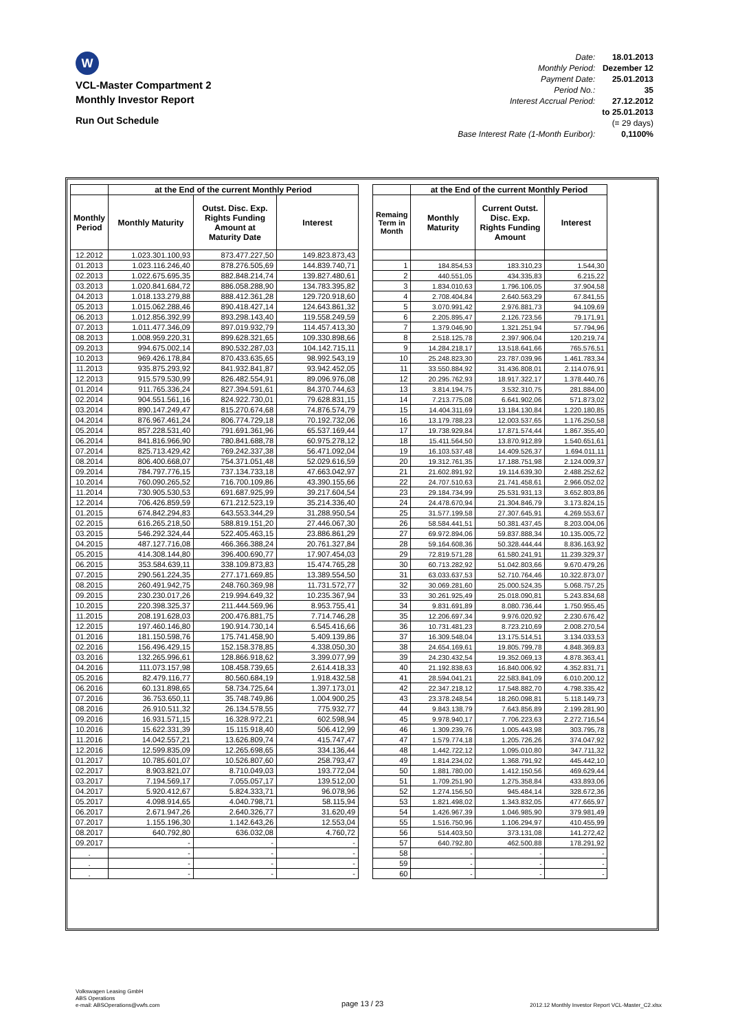W
VCL-Master Compartment 2
Monthly Investor Report
| Date: | 18.01.2013 |
| Monthly Period: | Dezember 12 |
| Payment Date: | 25.01.2013 |
| Period No.: | 35 |
| Interest Accrual Period: | 27.12.2012 |
| | to 25.01.2013 |
| | (= 29 days) |
| Base Interest Rate (1-Month Euribor): | 0,1100% |
Run Out Schedule
| | at the End of the current Monthly Period | | | | | at the End of the current Monthly Period | | |
| --- | --- | --- | --- | --- | --- | --- | --- | --- |
| Monthly Period | Monthly Maturity | Outst. Disc. Exp. Rights Funding Amount at Maturity Date | Interest | | Remaing Term in Month | Monthly Maturity | Current Outst. Disc. Exp. Rights Funding Amount | Interest |
| 12.2012 | 1.023.301.100,93 | 873.477.227,50 | 149.823.873,43 | | | | | |
| 01.2013 | 1.023.116.246,40 | 878.276.505,69 | 144.839.740,71 | | 1 | 184.854,53 | 183.310,23 | 1.544,30 |
| 02.2013 | 1.022.675.695,35 | 882.848.214,74 | 139.827.480,61 | | 2 | 440.551,05 | 434.335,83 | 6.215,22 |
| 03.2013 | 1.020.841.684,72 | 886.058.288,90 | 134.783.395,82 | | 3 | 1.834.010,63 | 1.796.106,05 | 37.904,58 |
| 04.2013 | 1.018.133.279,88 | 888.412.361,28 | 129.720.918,60 | | 4 | 2.708.404,84 | 2.640.563,29 | 67.841,55 |
| 05.2013 | 1.015.062.288,46 | 890.418.427,14 | 124.643.861,32 | | 5 | 3.070.991,42 | 2.976.881,73 | 94.109,69 |
| 06.2013 | 1.012.856.392,99 | 893.298.143,40 | 119.558.249,59 | | 6 | 2.205.895,47 | 2.126.723,56 | 79.171,91 |
| 07.2013 | 1.011.477.346,09 | 897.019.932,79 | 114.457.413,30 | | 7 | 1.379.046,90 | 1.321.251,94 | 57.794,96 |
| 08.2013 | 1.008.959.220,31 | 899.628.321,65 | 109.330.898,66 | | 8 | 2.518.125,78 | 2.397.906,04 | 120.219,74 |
| 09.2013 | 994.675.002,14 | 890.532.287,03 | 104.142.715,11 | | 9 | 14.284.218,17 | 13.518.641,66 | 765.576,51 |
| 10.2013 | 969.426.178,84 | 870.433.635,65 | 98.992.543,19 | | 10 | 25.248.823,30 | 23.787.039,96 | 1.461.783,34 |
| 11.2013 | 935.875.293,92 | 841.932.841,87 | 93.942.452,05 | | 11 | 33.550.884,92 | 31.436.808,01 | 2.114.076,91 |
| 12.2013 | 915.579.530,99 | 826.482.554,91 | 89.096.976,08 | | 12 | 20.295.762,93 | 18.917.322,17 | 1.378.440,76 |
| 01.2014 | 911.765.336,24 | 827.394.591,61 | 84.370.744,63 | | 13 | 3.814.194,75 | 3.532.310,75 | 281.884,00 |
| 02.2014 | 904.551.561,16 | 824.922.730,01 | 79.628.831,15 | | 14 | 7.213.775,08 | 6.641.902,06 | 571.873,02 |
| 03.2014 | 890.147.249,47 | 815.270.674,68 | 74.876.574,79 | | 15 | 14.404.311,69 | 13.184.130,84 | 1.220.180,85 |
| 04.2014 | 876.967.461,24 | 806.774.729,18 | 70.192.732,06 | | 16 | 13.179.788,23 | 12.003.537,65 | 1.176.250,58 |
| 05.2014 | 857.228.531,40 | 791.691.361,96 | 65.537.169,44 | | 17 | 19.738.929,84 | 17.871.574,44 | 1.867.355,40 |
| 06.2014 | 841.816.966,90 | 780.841.688,78 | 60.975.278,12 | | 18 | 15.411.564,50 | 13.870.912,89 | 1.540.651,61 |
| 07.2014 | 825.713.429,42 | 769.242.337,38 | 56.471.092,04 | | 19 | 16.103.537,48 | 14.409.526,37 | 1.694.011,11 |
| 08.2014 | 806.400.668,07 | 754.371.051,48 | 52.029.616,59 | | 20 | 19.312.761,35 | 17.188.751,98 | 2.124.009,37 |
| 09.2014 | 784.797.776,15 | 737.134.733,18 | 47.663.042,97 | | 21 | 21.602.891,92 | 19.114.639,30 | 2.488.252,62 |
| 10.2014 | 760.090.265,52 | 716.700.109,86 | 43.390.155,66 | | 22 | 24.707.510,63 | 21.741.458,61 | 2.966.052,02 |
| 11.2014 | 730.905.530,53 | 691.687.925,99 | 39.217.604,54 | | 23 | 29.184.734,99 | 25.531.931,13 | 3.652.803,86 |
| 12.2014 | 706.426.859,59 | 671.212.523,19 | 35.214.336,40 | | 24 | 24.478.670,94 | 21.304.846,79 | 3.173.824,15 |
| 01.2015 | 674.842.294,83 | 643.553.344,29 | 31.288.950,54 | | 25 | 31.577.199,58 | 27.307.645,91 | 4.269.553,67 |
| 02.2015 | 616.265.218,50 | 588.819.151,20 | 27.446.067,30 | | 26 | 58.584.441,51 | 50.381.437,45 | 8.203.004,06 |
| 03.2015 | 546.292.324,44 | 522.405.463,15 | 23.886.861,29 | | 27 | 69.972.894,06 | 59.837.888,34 | 10.135.005,72 |
| 04.2015 | 487.127.716,08 | 466.366.388,24 | 20.761.327,84 | | 28 | 59.164.608,36 | 50.328.444,44 | 8.836.163,92 |
| 05.2015 | 414.308.144,80 | 396.400.690,77 | 17.907.454,03 | | 29 | 72.819.571,28 | 61.580.241,91 | 11.239.329,37 |
| 06.2015 | 353.584.639,11 | 338.109.873,83 | 15.474.765,28 | | 30 | 60.713.282,92 | 51.042.803,66 | 9.670.479,26 |
| 07.2015 | 290.561.224,35 | 277.171.669,85 | 13.389.554,50 | | 31 | 63.033.637,53 | 52.710.764,46 | 10.322.873,07 |
| 08.2015 | 260.491.942,75 | 248.760.369,98 | 11.731.572,77 | | 32 | 30.069.281,60 | 25.000.524,35 | 5.068.757,25 |
| 09.2015 | 230.230.017,26 | 219.994.649,32 | 10.235.367,94 | | 33 | 30.261.925,49 | 25.018.090,81 | 5.243.834,68 |
| 10.2015 | 220.398.325,37 | 211.444.569,96 | 8.953.755,41 | | 34 | 9.831.691,89 | 8.080.736,44 | 1.750.955,45 |
| 11.2015 | 208.191.628,03 | 200.476.881,75 | 7.714.746,28 | | 35 | 12.206.697,34 | 9.976.020,92 | 2.230.676,42 |
| 12.2015 | 197.460.146,80 | 190.914.730,14 | 6.545.416,66 | | 36 | 10.731.481,23 | 8.723.210,69 | 2.008.270,54 |
| 01.2016 | 181.150.598,76 | 175.741.458,90 | 5.409.139,86 | | 37 | 16.309.548,04 | 13.175.514,51 | 3.134.033,53 |
| 02.2016 | 156.496.429,15 | 152.158.378,85 | 4.338.050,30 | | 38 | 24.654.169,61 | 19.805.799,78 | 4.848.369,83 |
| 03.2016 | 132.265.996,61 | 128.866.918,62 | 3.399.077,99 | | 39 | 24.230.432,54 | 19.352.069,13 | 4.878.363,41 |
| 04.2016 | 111.073.157,98 | 108.458.739,65 | 2.614.418,33 | | 40 | 21.192.838,63 | 16.840.006,92 | 4.352.831,71 |
| 05.2016 | 82.479.116,77 | 80.560.684,19 | 1.918.432,58 | | 41 | 28.594.041,21 | 22.583.841,09 | 6.010.200,12 |
| 06.2016 | 60.131.898,65 | 58.734.725,64 | 1.397.173,01 | | 42 | 22.347.218,12 | 17.548.882,70 | 4.798.335,42 |
| 07.2016 | 36.753.650,11 | 35.748.749,86 | 1.004.900,25 | | 43 | 23.378.248,54 | 18.260.098,81 | 5.118.149,73 |
| 08.2016 | 26.910.511,32 | 26.134.578,55 | 775.932,77 | | 44 | 9.843.138,79 | 7.643.856,89 | 2.199.281,90 |
| 09.2016 | 16.931.571,15 | 16.328.972,21 | 602.598,94 | | 45 | 9.978.940,17 | 7.706.223,63 | 2.272.716,54 |
| 10.2016 | 15.622.331,39 | 15.115.918,40 | 506.412,99 | | 46 | 1.309.239,76 | 1.005.443,98 | 303.795,78 |
| 11.2016 | 14.042.557,21 | 13.626.809,74 | 415.747,47 | | 47 | 1.579.774,18 | 1.205.726,26 | 374.047,92 |
| 12.2016 | 12.599.835,09 | 12.265.698,65 | 334.136,44 | | 48 | 1.442.722,12 | 1.095.010,80 | 347.711,32 |
| 01.2017 | 10.785.601,07 | 10.526.807,60 | 258.793,47 | | 49 | 1.814.234,02 | 1.368.791,92 | 445.442,10 |
| 02.2017 | 8.903.821,07 | 8.710.049,03 | 193.772,04 | | 50 | 1.881.780,00 | 1.412.150,56 | 469.629,44 |
| 03.2017 | 7.194.569,17 | 7.055.057,17 | 139.512,00 | | 51 | 1.709.251,90 | 1.275.358,84 | 433.893,06 |
| 04.2017 | 5.920.412,67 | 5.824.333,71 | 96.078,96 | | 52 | 1.274.156,50 | 945.484,14 | 328.672,36 |
| 05.2017 | 4.098.914,65 | 4.040.798,71 | 58.115,94 | | 53 | 1.821.498,02 | 1.343.832,05 | 477.665,97 |
| 06.2017 | 2.671.947,26 | 2.640.326,77 | 31.620,49 | | 54 | 1.426.967,39 | 1.046.985,90 | 379.981,49 |
| 07.2017 | 1.155.196,30 | 1.142.643,26 | 12.553,04 | | 55 | 1.516.750,96 | 1.106.294,97 | 410.455,99 |
| 08.2017 | 640.792,80 | 636.032,08 | 4.760,72 | | 56 | 514.403,50 | 373.131,08 | 141.272,42 |
| 09.2017 | - | - | - | | 57 | 640.792,80 | 462.500,88 | 178.291,92 |
| . | - | - | - | | 58 | - | - | - |
| . | - | - | - | | 59 | - | - | - |
| . | - | - | - | | 60 | - | - | - |
Volkswagen Leasing GmbH
ABS Operations
e-mail: ABSOperations@vwfs.com
page 13 / 23
2012.12 Monthly Investor Report VCL-Master_C2.xlsx